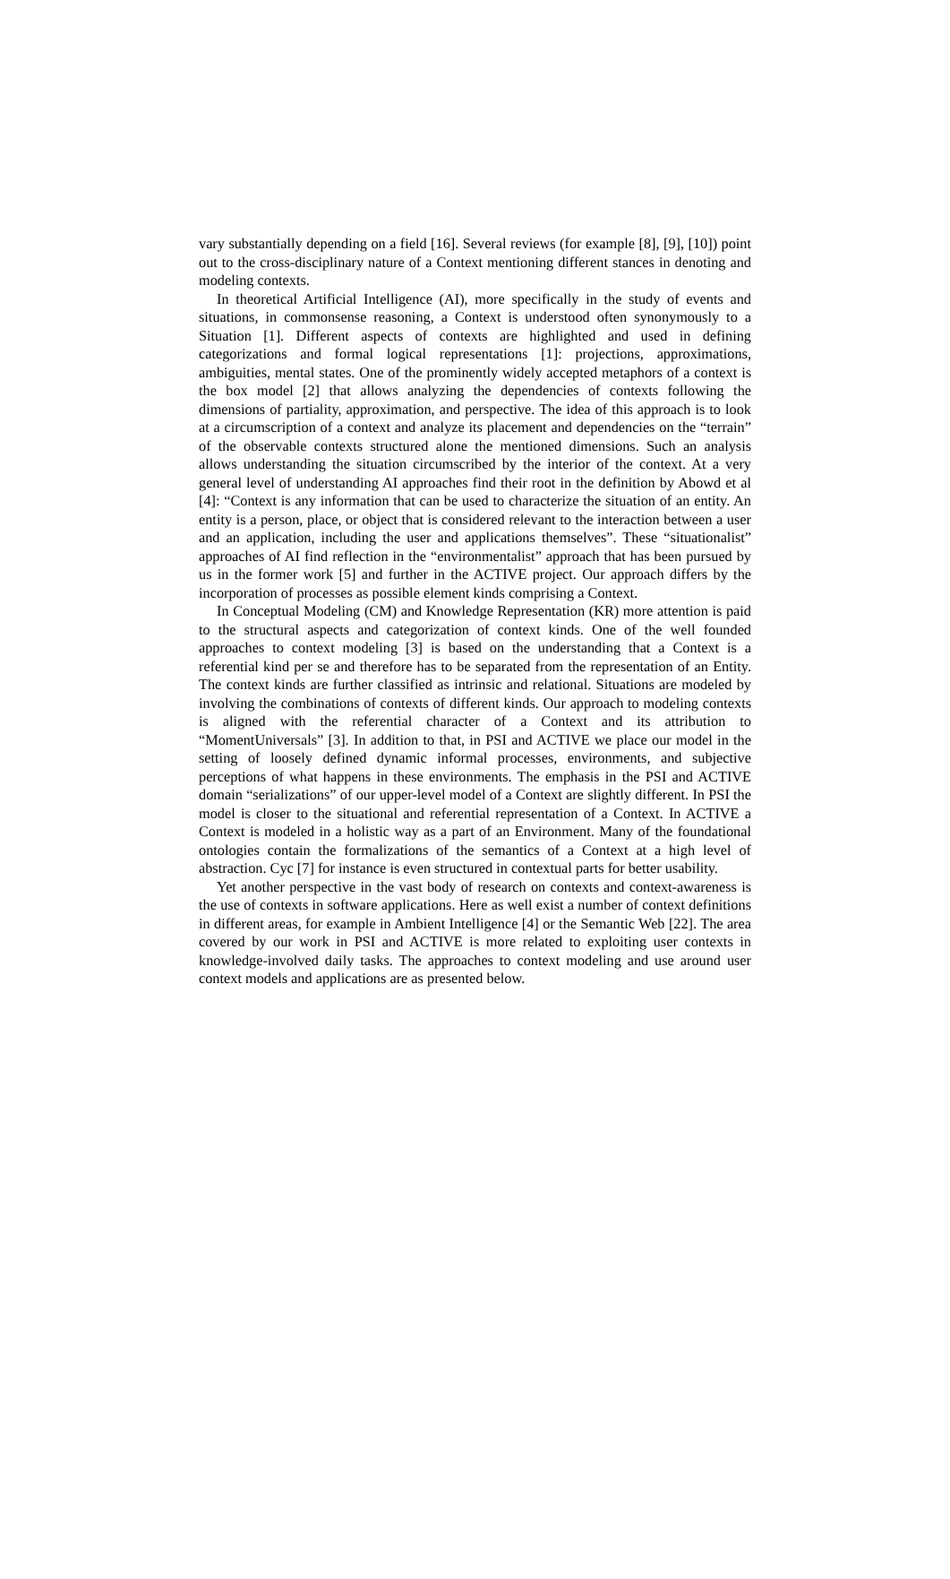vary substantially depending on a field [16]. Several reviews (for example [8], [9], [10]) point out to the cross-disciplinary nature of a Context mentioning different stances in denoting and modeling contexts.
In theoretical Artificial Intelligence (AI), more specifically in the study of events and situations, in commonsense reasoning, a Context is understood often synonymously to a Situation [1]. Different aspects of contexts are highlighted and used in defining categorizations and formal logical representations [1]: projections, approximations, ambiguities, mental states. One of the prominently widely accepted metaphors of a context is the box model [2] that allows analyzing the dependencies of contexts following the dimensions of partiality, approximation, and perspective. The idea of this approach is to look at a circumscription of a context and analyze its placement and dependencies on the “terrain” of the observable contexts structured alone the mentioned dimensions. Such an analysis allows understanding the situation circumscribed by the interior of the context. At a very general level of understanding AI approaches find their root in the definition by Abowd et al [4]: “Context is any information that can be used to characterize the situation of an entity. An entity is a person, place, or object that is considered relevant to the interaction between a user and an application, including the user and applications themselves”. These “situationalist” approaches of AI find reflection in the “environmentalist” approach that has been pursued by us in the former work [5] and further in the ACTIVE project. Our approach differs by the incorporation of processes as possible element kinds comprising a Context.
In Conceptual Modeling (CM) and Knowledge Representation (KR) more attention is paid to the structural aspects and categorization of context kinds. One of the well founded approaches to context modeling [3] is based on the understanding that a Context is a referential kind per se and therefore has to be separated from the representation of an Entity. The context kinds are further classified as intrinsic and relational. Situations are modeled by involving the combinations of contexts of different kinds. Our approach to modeling contexts is aligned with the referential character of a Context and its attribution to “MomentUniversals” [3]. In addition to that, in PSI and ACTIVE we place our model in the setting of loosely defined dynamic informal processes, environments, and subjective perceptions of what happens in these environments. The emphasis in the PSI and ACTIVE domain “serializations” of our upper-level model of a Context are slightly different. In PSI the model is closer to the situational and referential representation of a Context. In ACTIVE a Context is modeled in a holistic way as a part of an Environment. Many of the foundational ontologies contain the formalizations of the semantics of a Context at a high level of abstraction. Cyc [7] for instance is even structured in contextual parts for better usability.
Yet another perspective in the vast body of research on contexts and context-awareness is the use of contexts in software applications. Here as well exist a number of context definitions in different areas, for example in Ambient Intelligence [4] or the Semantic Web [22]. The area covered by our work in PSI and ACTIVE is more related to exploiting user contexts in knowledge-involved daily tasks. The approaches to context modeling and use around user context models and applications are as presented below.